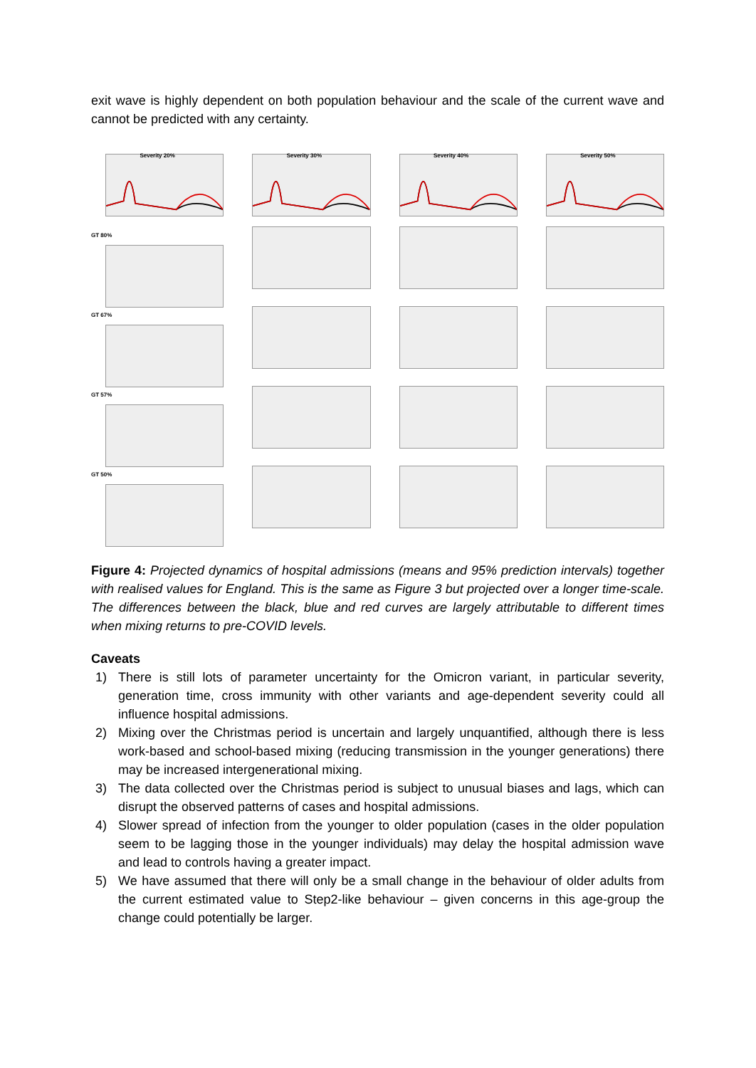exit wave is highly dependent on both population behaviour and the scale of the current wave and cannot be predicted with any certainty.
Severity 20%
Severity 30%
Severity 40%
Severity 50%
GT 80%
GT 67%
GT 57%
GT 50%
Figure 4: Projected dynamics of hospital admissions (means and 95% prediction intervals) together with realised values for England. This is the same as Figure 3 but projected over a longer time-scale. The differences between the black, blue and red curves are largely attributable to different times when mixing returns to pre-COVID levels.
Caveats
1) There is still lots of parameter uncertainty for the Omicron variant, in particular severity, generation time, cross immunity with other variants and age-dependent severity could all influence hospital admissions.
2) Mixing over the Christmas period is uncertain and largely unquantified, although there is less work-based and school-based mixing (reducing transmission in the younger generations) there may be increased intergenerational mixing.
3) The data collected over the Christmas period is subject to unusual biases and lags, which can disrupt the observed patterns of cases and hospital admissions.
4) Slower spread of infection from the younger to older population (cases in the older population seem to be lagging those in the younger individuals) may delay the hospital admission wave and lead to controls having a greater impact.
5) We have assumed that there will only be a small change in the behaviour of older adults from the current estimated value to Step2-like behaviour – given concerns in this age-group the change could potentially be larger.